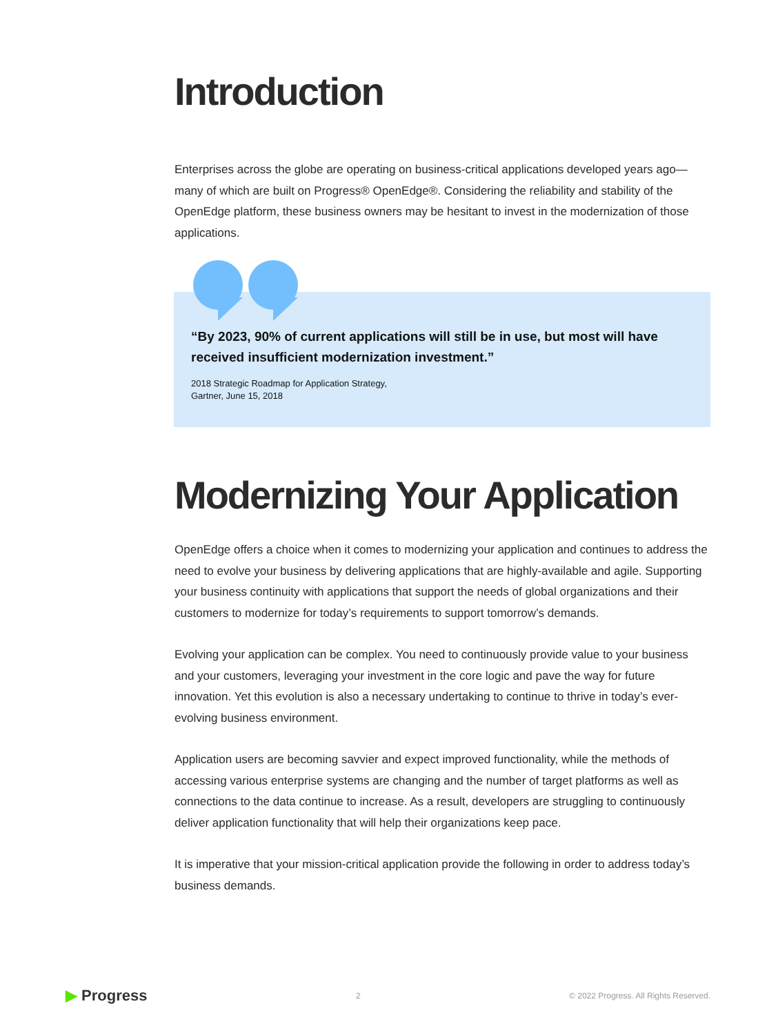Introduction
Enterprises across the globe are operating on business-critical applications developed years ago—many of which are built on Progress® OpenEdge®. Considering the reliability and stability of the OpenEdge platform, these business owners may be hesitant to invest in the modernization of those applications.
“By 2023, 90% of current applications will still be in use, but most will have received insufficient modernization investment.”
2018 Strategic Roadmap for Application Strategy,
Gartner, June 15, 2018
Modernizing Your Application
OpenEdge offers a choice when it comes to modernizing your application and continues to address the need to evolve your business by delivering applications that are highly-available and agile. Supporting your business continuity with applications that support the needs of global organizations and their customers to modernize for today’s requirements to support tomorrow’s demands.
Evolving your application can be complex. You need to continuously provide value to your business and your customers, leveraging your investment in the core logic and pave the way for future innovation. Yet this evolution is also a necessary undertaking to continue to thrive in today’s ever-evolving business environment.
Application users are becoming savvier and expect improved functionality, while the methods of accessing various enterprise systems are changing and the number of target platforms as well as connections to the data continue to increase. As a result, developers are struggling to continuously deliver application functionality that will help their organizations keep pace.
It is imperative that your mission-critical application provide the following in order to address today’s business demands.
▶ Progress
2
© 2022 Progress. All Rights Reserved.